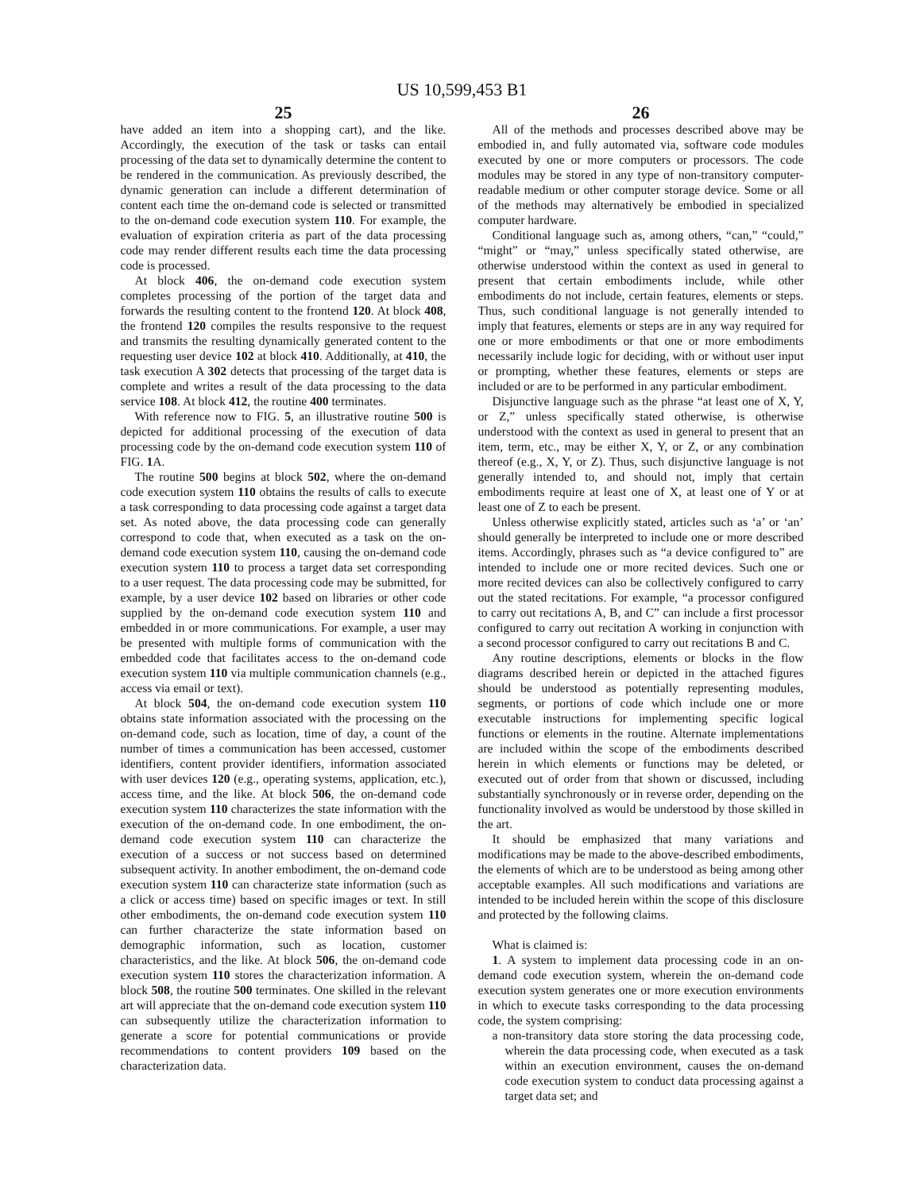US 10,599,453 B1
25
have added an item into a shopping cart), and the like. Accordingly, the execution of the task or tasks can entail processing of the data set to dynamically determine the content to be rendered in the communication. As previously described, the dynamic generation can include a different determination of content each time the on-demand code is selected or transmitted to the on-demand code execution system 110. For example, the evaluation of expiration criteria as part of the data processing code may render different results each time the data processing code is processed.
At block 406, the on-demand code execution system completes processing of the portion of the target data and forwards the resulting content to the frontend 120. At block 408, the frontend 120 compiles the results responsive to the request and transmits the resulting dynamically generated content to the requesting user device 102 at block 410. Additionally, at 410, the task execution A 302 detects that processing of the target data is complete and writes a result of the data processing to the data service 108. At block 412, the routine 400 terminates.
With reference now to FIG. 5, an illustrative routine 500 is depicted for additional processing of the execution of data processing code by the on-demand code execution system 110 of FIG. 1 A.
The routine 500 begins at block 502, where the on-demand code execution system 110 obtains the results of calls to execute a task corresponding to data processing code against a target data set. As noted above, the data processing code can generally correspond to code that, when executed as a task on the on-demand code execution system 110, causing the on-demand code execution system 110 to process a target data set corresponding to a user request. The data processing code may be submitted, for example, by a user device 102 based on libraries or other code supplied by the on-demand code execution system 110 and embedded in or more communications. For example, a user may be presented with multiple forms of communication with the embedded code that facilitates access to the on-demand code execution system 110 via multiple communication channels (e.g., access via email or text).
At block 504, the on-demand code execution system 110 obtains state information associated with the processing on the on-demand code, such as location, time of day, a count of the number of times a communication has been accessed, customer identifiers, content provider identifiers, information associated with user devices 120 (e.g., operating systems, application, etc.), access time, and the like. At block 506, the on-demand code execution system 110 characterizes the state information with the execution of the on-demand code. In one embodiment, the on-demand code execution system 110 can characterize the execution of a success or not success based on determined subsequent activity. In another embodiment, the on-demand code execution system 110 can characterize state information (such as a click or access time) based on specific images or text. In still other embodiments, the on-demand code execution system 110 can further characterize the state information based on demographic information, such as location, customer characteristics, and the like. At block 506, the on-demand code execution system 110 stores the characterization information. A block 508, the routine 500 terminates. One skilled in the relevant art will appreciate that the on-demand code execution system 110 can subsequently utilize the characterization information to generate a score for potential communications or provide recommendations to content providers 109 based on the characterization data.
26
All of the methods and processes described above may be embodied in, and fully automated via, software code modules executed by one or more computers or processors. The code modules may be stored in any type of non-transitory computer-readable medium or other computer storage device. Some or all of the methods may alternatively be embodied in specialized computer hardware.
Conditional language such as, among others, “can,” “could,” “might” or “may,” unless specifically stated otherwise, are otherwise understood within the context as used in general to present that certain embodiments include, while other embodiments do not include, certain features, elements or steps. Thus, such conditional language is not generally intended to imply that features, elements or steps are in any way required for one or more embodiments or that one or more embodiments necessarily include logic for deciding, with or without user input or prompting, whether these features, elements or steps are included or are to be performed in any particular embodiment.
Disjunctive language such as the phrase “at least one of X, Y, or Z,” unless specifically stated otherwise, is otherwise understood with the context as used in general to present that an item, term, etc., may be either X, Y, or Z, or any combination thereof (e.g., X, Y, or Z). Thus, such disjunctive language is not generally intended to, and should not, imply that certain embodiments require at least one of X, at least one of Y or at least one of Z to each be present.
Unless otherwise explicitly stated, articles such as ‘a’ or ‘an’ should generally be interpreted to include one or more described items. Accordingly, phrases such as “a device configured to” are intended to include one or more recited devices. Such one or more recited devices can also be collectively configured to carry out the stated recitations. For example, “a processor configured to carry out recitations A, B, and C” can include a first processor configured to carry out recitation A working in conjunction with a second processor configured to carry out recitations B and C.
Any routine descriptions, elements or blocks in the flow diagrams described herein or depicted in the attached figures should be understood as potentially representing modules, segments, or portions of code which include one or more executable instructions for implementing specific logical functions or elements in the routine. Alternate implementations are included within the scope of the embodiments described herein in which elements or functions may be deleted, or executed out of order from that shown or discussed, including substantially synchronously or in reverse order, depending on the functionality involved as would be understood by those skilled in the art.
It should be emphasized that many variations and modifications may be made to the above-described embodiments, the elements of which are to be understood as being among other acceptable examples. All such modifications and variations are intended to be included herein within the scope of this disclosure and protected by the following claims.
What is claimed is:
1. A system to implement data processing code in an on-demand code execution system, wherein the on-demand code execution system generates one or more execution environments in which to execute tasks corresponding to the data processing code, the system comprising:
a non-transitory data store storing the data processing code, wherein the data processing code, when executed as a task within an execution environment, causes the on-demand code execution system to conduct data processing against a target data set; and